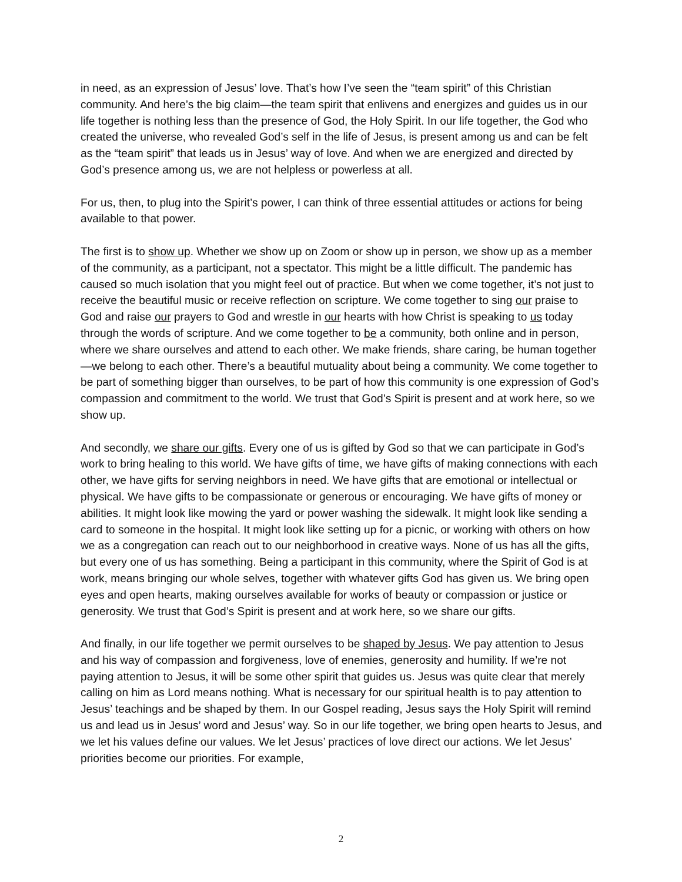in need, as an expression of Jesus’ love. That’s how I’ve seen the “team spirit” of this Christian community. And here’s the big claim—the team spirit that enlivens and energizes and guides us in our life together is nothing less than the presence of God, the Holy Spirit. In our life together, the God who created the universe, who revealed God’s self in the life of Jesus, is present among us and can be felt as the “team spirit” that leads us in Jesus’ way of love. And when we are energized and directed by God’s presence among us, we are not helpless or powerless at all.
For us, then, to plug into the Spirit’s power, I can think of three essential attitudes or actions for being available to that power.
The first is to show up. Whether we show up on Zoom or show up in person, we show up as a member of the community, as a participant, not a spectator. This might be a little difficult. The pandemic has caused so much isolation that you might feel out of practice. But when we come together, it’s not just to receive the beautiful music or receive reflection on scripture. We come together to sing our praise to God and raise our prayers to God and wrestle in our hearts with how Christ is speaking to us today through the words of scripture. And we come together to be a community, both online and in person, where we share ourselves and attend to each other. We make friends, share caring, be human together—we belong to each other. There’s a beautiful mutuality about being a community. We come together to be part of something bigger than ourselves, to be part of how this community is one expression of God’s compassion and commitment to the world. We trust that God’s Spirit is present and at work here, so we show up.
And secondly, we share our gifts. Every one of us is gifted by God so that we can participate in God’s work to bring healing to this world. We have gifts of time, we have gifts of making connections with each other, we have gifts for serving neighbors in need. We have gifts that are emotional or intellectual or physical. We have gifts to be compassionate or generous or encouraging. We have gifts of money or abilities. It might look like mowing the yard or power washing the sidewalk. It might look like sending a card to someone in the hospital. It might look like setting up for a picnic, or working with others on how we as a congregation can reach out to our neighborhood in creative ways. None of us has all the gifts, but every one of us has something. Being a participant in this community, where the Spirit of God is at work, means bringing our whole selves, together with whatever gifts God has given us. We bring open eyes and open hearts, making ourselves available for works of beauty or compassion or justice or generosity. We trust that God’s Spirit is present and at work here, so we share our gifts.
And finally, in our life together we permit ourselves to be shaped by Jesus. We pay attention to Jesus and his way of compassion and forgiveness, love of enemies, generosity and humility. If we’re not paying attention to Jesus, it will be some other spirit that guides us. Jesus was quite clear that merely calling on him as Lord means nothing. What is necessary for our spiritual health is to pay attention to Jesus’ teachings and be shaped by them. In our Gospel reading, Jesus says the Holy Spirit will remind us and lead us in Jesus’ word and Jesus’ way. So in our life together, we bring open hearts to Jesus, and we let his values define our values. We let Jesus’ practices of love direct our actions. We let Jesus’ priorities become our priorities. For example,
2